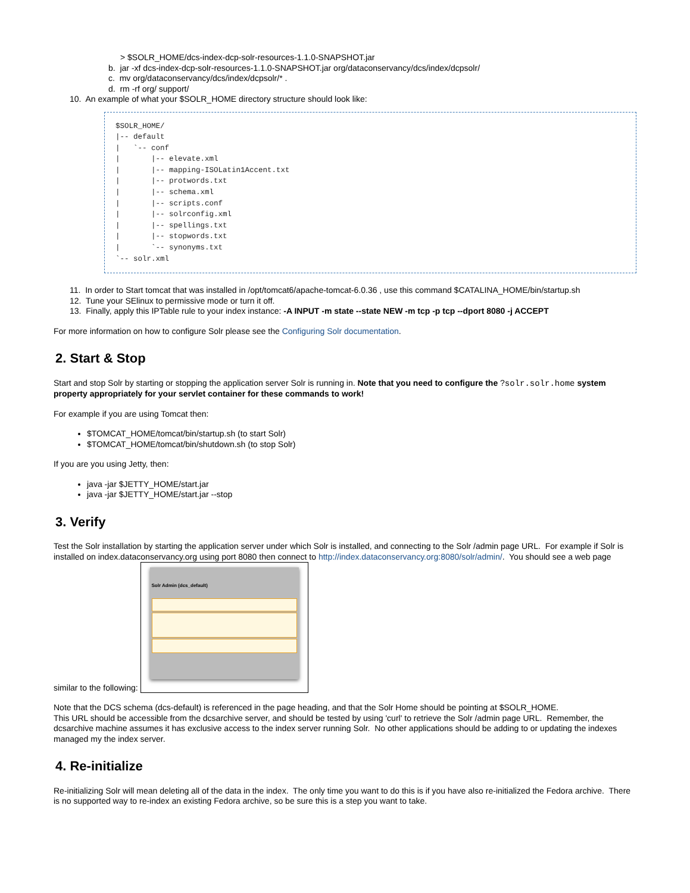> $SOLR_HOME/dcs-index-dcp-solr-resources-1.1.0-SNAPSHOT.jar
b. jar -xf dcs-index-dcp-solr-resources-1.1.0-SNAPSHOT.jar org/dataconservancy/dcs/index/dcpsolr/
c. mv org/dataconservancy/dcs/index/dcpsolr/* .
d. rm -rf org/ support/
10. An example of what your $SOLR_HOME directory structure should look like:
$SOLR_HOME/
|-- default
|   `-- conf
|       |-- elevate.xml
|       |-- mapping-ISOLatin1Accent.txt
|       |-- protwords.txt
|       |-- schema.xml
|       |-- scripts.conf
|       |-- solrconfig.xml
|       |-- spellings.txt
|       |-- stopwords.txt
|       `-- synonyms.txt
`-- solr.xml
11. In order to Start tomcat that was installed in /opt/tomcat6/apache-tomcat-6.0.36 , use this command $CATALINA_HOME/bin/startup.sh
12. Tune your SElinux to permissive mode or turn it off.
13. Finally, apply this IPTable rule to your index instance: -A INPUT -m state --state NEW -m tcp -p tcp --dport 8080 -j ACCEPT
For more information on how to configure Solr please see the Configuring Solr documentation.
2. Start & Stop
Start and stop Solr by starting or stopping the application server Solr is running in. Note that you need to configure the ?solr.solr.home system property appropriately for your servlet container for these commands to work!
For example if you are using Tomcat then:
$TOMCAT_HOME/tomcat/bin/startup.sh (to start Solr)
$TOMCAT_HOME/tomcat/bin/shutdown.sh (to stop Solr)
If you are you using Jetty, then:
java -jar $JETTY_HOME/start.jar
java -jar $JETTY_HOME/start.jar --stop
3. Verify
Test the Solr installation by starting the application server under which Solr is installed, and connecting to the Solr /admin page URL. For example if Solr is installed on index.dataconservancy.org using port 8080 then connect to http://index.dataconservancy.org:8080/solr/admin/. You should see a web page similar to the following: Solr Admin (dcs_default)
Note that the DCS schema (dcs-default) is referenced in the page heading, and that the Solr Home should be pointing at $SOLR_HOME.
This URL should be accessible from the dcsarchive server, and should be tested by using 'curl' to retrieve the Solr /admin page URL. Remember, the dcsarchive machine assumes it has exclusive access to the index server running Solr. No other applications should be adding to or updating the indexes managed my the index server.
4. Re-initialize
Re-initializing Solr will mean deleting all of the data in the index. The only time you want to do this is if you have also re-initialized the Fedora archive. There is no supported way to re-index an existing Fedora archive, so be sure this is a step you want to take.